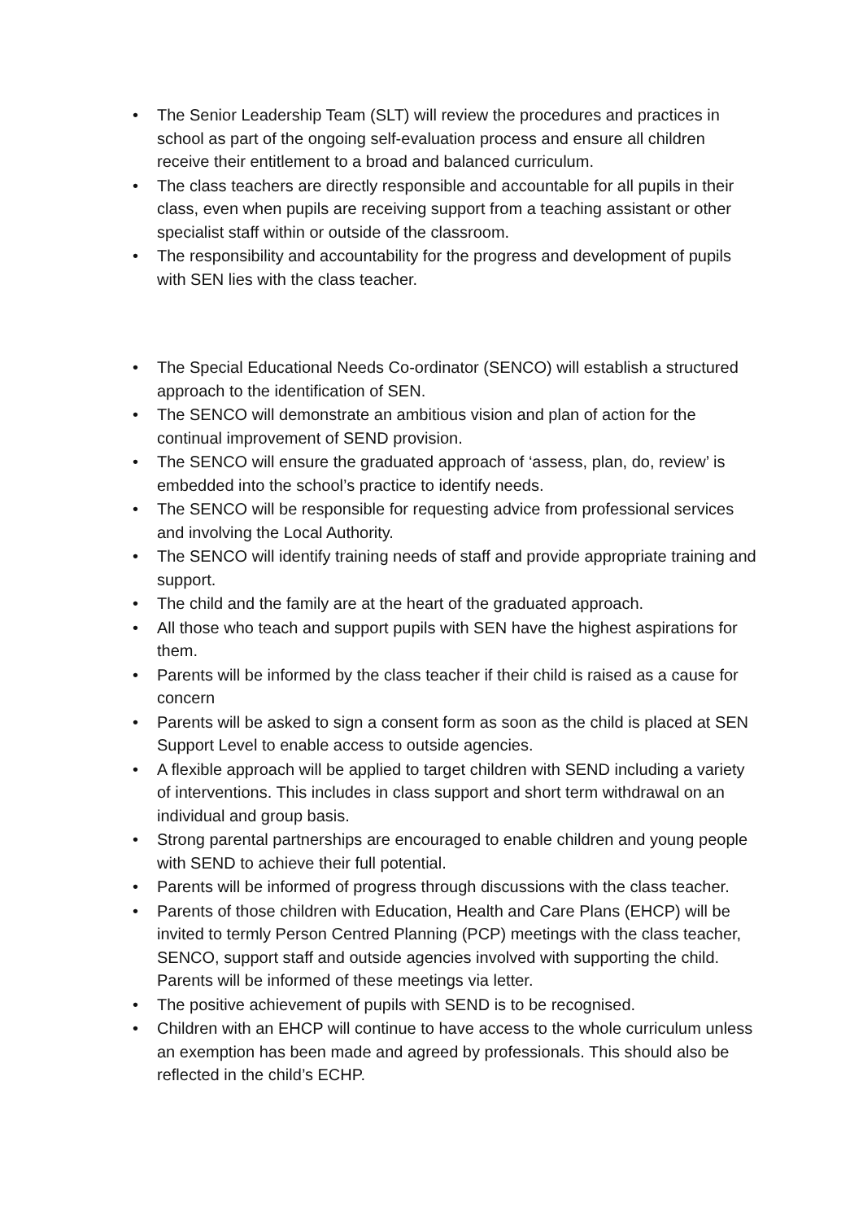• The Senior Leadership Team (SLT) will review the procedures and practices in school as part of the ongoing self-evaluation process and ensure all children receive their entitlement to a broad and balanced curriculum.
• The class teachers are directly responsible and accountable for all pupils in their class, even when pupils are receiving support from a teaching assistant or other specialist staff within or outside of the classroom.
• The responsibility and accountability for the progress and development of pupils with SEN lies with the class teacher.
• The Special Educational Needs Co-ordinator (SENCO) will establish a structured approach to the identification of SEN.
• The SENCO will demonstrate an ambitious vision and plan of action for the continual improvement of SEND provision.
• The SENCO will ensure the graduated approach of ‘assess, plan, do, review’ is embedded into the school’s practice to identify needs.
• The SENCO will be responsible for requesting advice from professional services and involving the Local Authority.
• The SENCO will identify training needs of staff and provide appropriate training and support.
• The child and the family are at the heart of the graduated approach.
• All those who teach and support pupils with SEN have the highest aspirations for them.
• Parents will be informed by the class teacher if their child is raised as a cause for concern
• Parents will be asked to sign a consent form as soon as the child is placed at SEN Support Level to enable access to outside agencies.
• A flexible approach will be applied to target children with SEND including a variety of interventions. This includes in class support and short term withdrawal on an individual and group basis.
• Strong parental partnerships are encouraged to enable children and young people with SEND to achieve their full potential.
• Parents will be informed of progress through discussions with the class teacher.
• Parents of those children with Education, Health and Care Plans (EHCP) will be invited to termly Person Centred Planning (PCP) meetings with the class teacher, SENCO, support staff and outside agencies involved with supporting the child. Parents will be informed of these meetings via letter.
• The positive achievement of pupils with SEND is to be recognised.
• Children with an EHCP will continue to have access to the whole curriculum unless an exemption has been made and agreed by professionals. This should also be reflected in the child’s ECHP.